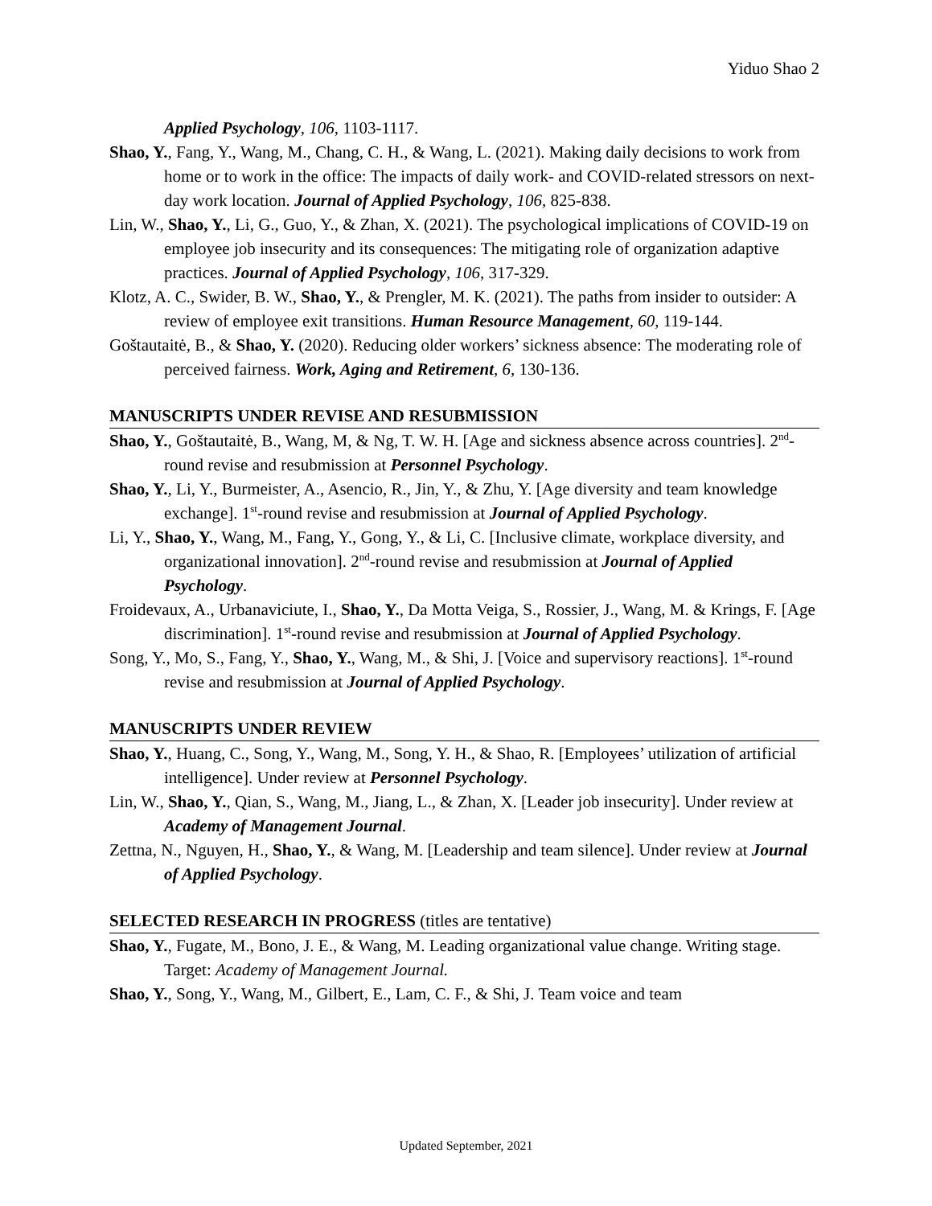Yiduo Shao 2
Applied Psychology, 106, 1103-1117.
Shao, Y., Fang, Y., Wang, M., Chang, C. H., & Wang, L. (2021). Making daily decisions to work from home or to work in the office: The impacts of daily work- and COVID-related stressors on next-day work location. Journal of Applied Psychology, 106, 825-838.
Lin, W., Shao, Y., Li, G., Guo, Y., & Zhan, X. (2021). The psychological implications of COVID-19 on employee job insecurity and its consequences: The mitigating role of organization adaptive practices. Journal of Applied Psychology, 106, 317-329.
Klotz, A. C., Swider, B. W., Shao, Y., & Prengler, M. K. (2021). The paths from insider to outsider: A review of employee exit transitions. Human Resource Management, 60, 119-144.
Goštautaitė, B., & Shao, Y. (2020). Reducing older workers’ sickness absence: The moderating role of perceived fairness. Work, Aging and Retirement, 6, 130-136.
MANUSCRIPTS UNDER REVISE AND RESUBMISSION
Shao, Y., Goštautaitė, B., Wang, M, & Ng, T. W. H. [Age and sickness absence across countries]. 2<sup>nd</sup>-round revise and resubmission at Personnel Psychology.
Shao, Y., Li, Y., Burmeister, A., Asencio, R., Jin, Y., & Zhu, Y. [Age diversity and team knowledge exchange]. 1<sup>st</sup>-round revise and resubmission at Journal of Applied Psychology.
Li, Y., Shao, Y., Wang, M., Fang, Y., Gong, Y., & Li, C. [Inclusive climate, workplace diversity, and organizational innovation]. 2<sup>nd</sup>-round revise and resubmission at Journal of Applied Psychology.
Froidevaux, A., Urbanaviciute, I., Shao, Y., Da Motta Veiga, S., Rossier, J., Wang, M. & Krings, F. [Age discrimination]. 1<sup>st</sup>-round revise and resubmission at Journal of Applied Psychology.
Song, Y., Mo, S., Fang, Y., Shao, Y., Wang, M., & Shi, J. [Voice and supervisory reactions]. 1<sup>st</sup>-round revise and resubmission at Journal of Applied Psychology.
MANUSCRIPTS UNDER REVIEW
Shao, Y., Huang, C., Song, Y., Wang, M., Song, Y. H., & Shao, R. [Employees’ utilization of artificial intelligence]. Under review at Personnel Psychology.
Lin, W., Shao, Y., Qian, S., Wang, M., Jiang, L., & Zhan, X. [Leader job insecurity]. Under review at Academy of Management Journal.
Zettna, N., Nguyen, H., Shao, Y., & Wang, M. [Leadership and team silence]. Under review at Journal of Applied Psychology.
SELECTED RESEARCH IN PROGRESS (titles are tentative)
Shao, Y., Fugate, M., Bono, J. E., & Wang, M. Leading organizational value change. Writing stage. Target: Academy of Management Journal.
Shao, Y., Song, Y., Wang, M., Gilbert, E., Lam, C. F., & Shi, J. Team voice and team
Updated September, 2021